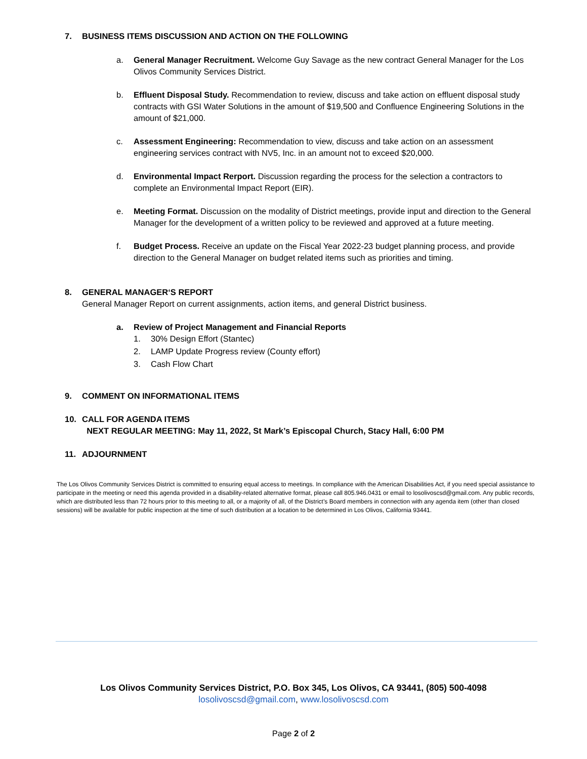7. BUSINESS ITEMS DISCUSSION AND ACTION ON THE FOLLOWING
a. General Manager Recruitment. Welcome Guy Savage as the new contract General Manager for the Los Olivos Community Services District.
b. Effluent Disposal Study. Recommendation to review, discuss and take action on effluent disposal study contracts with GSI Water Solutions in the amount of $19,500 and Confluence Engineering Solutions in the amount of $21,000.
c. Assessment Engineering: Recommendation to view, discuss and take action on an assessment engineering services contract with NV5, Inc. in an amount not to exceed $20,000.
d. Environmental Impact Rerport. Discussion regarding the process for the selection a contractors to complete an Environmental Impact Report (EIR).
e. Meeting Format. Discussion on the modality of District meetings, provide input and direction to the General Manager for the development of a written policy to be reviewed and approved at a future meeting.
f. Budget Process. Receive an update on the Fiscal Year 2022-23 budget planning process, and provide direction to the General Manager on budget related items such as priorities and timing.
8. GENERAL MANAGER‘S REPORT
General Manager Report on current assignments, action items, and general District business.
a. Review of Project Management and Financial Reports
1. 30% Design Effort (Stantec)
2. LAMP Update Progress review (County effort)
3. Cash Flow Chart
9. COMMENT ON INFORMATIONAL ITEMS
10. CALL FOR AGENDA ITEMS
NEXT REGULAR MEETING: May 11, 2022, St Mark’s Episcopal Church, Stacy Hall, 6:00 PM
11. ADJOURNMENT
The Los Olivos Community Services District is committed to ensuring equal access to meetings. In compliance with the American Disabilities Act, if you need special assistance to participate in the meeting or need this agenda provided in a disability-related alternative format, please call 805.946.0431 or email to losolivoscsd@gmail.com. Any public records, which are distributed less than 72 hours prior to this meeting to all, or a majority of all, of the District’s Board members in connection with any agenda item (other than closed sessions) will be available for public inspection at the time of such distribution at a location to be determined in Los Olivos, California 93441.
Los Olivos Community Services District, P.O. Box 345, Los Olivos, CA 93441, (805) 500-4098
losolivoscsd@gmail.com, www.losolivoscsd.com
Page 2 of 2